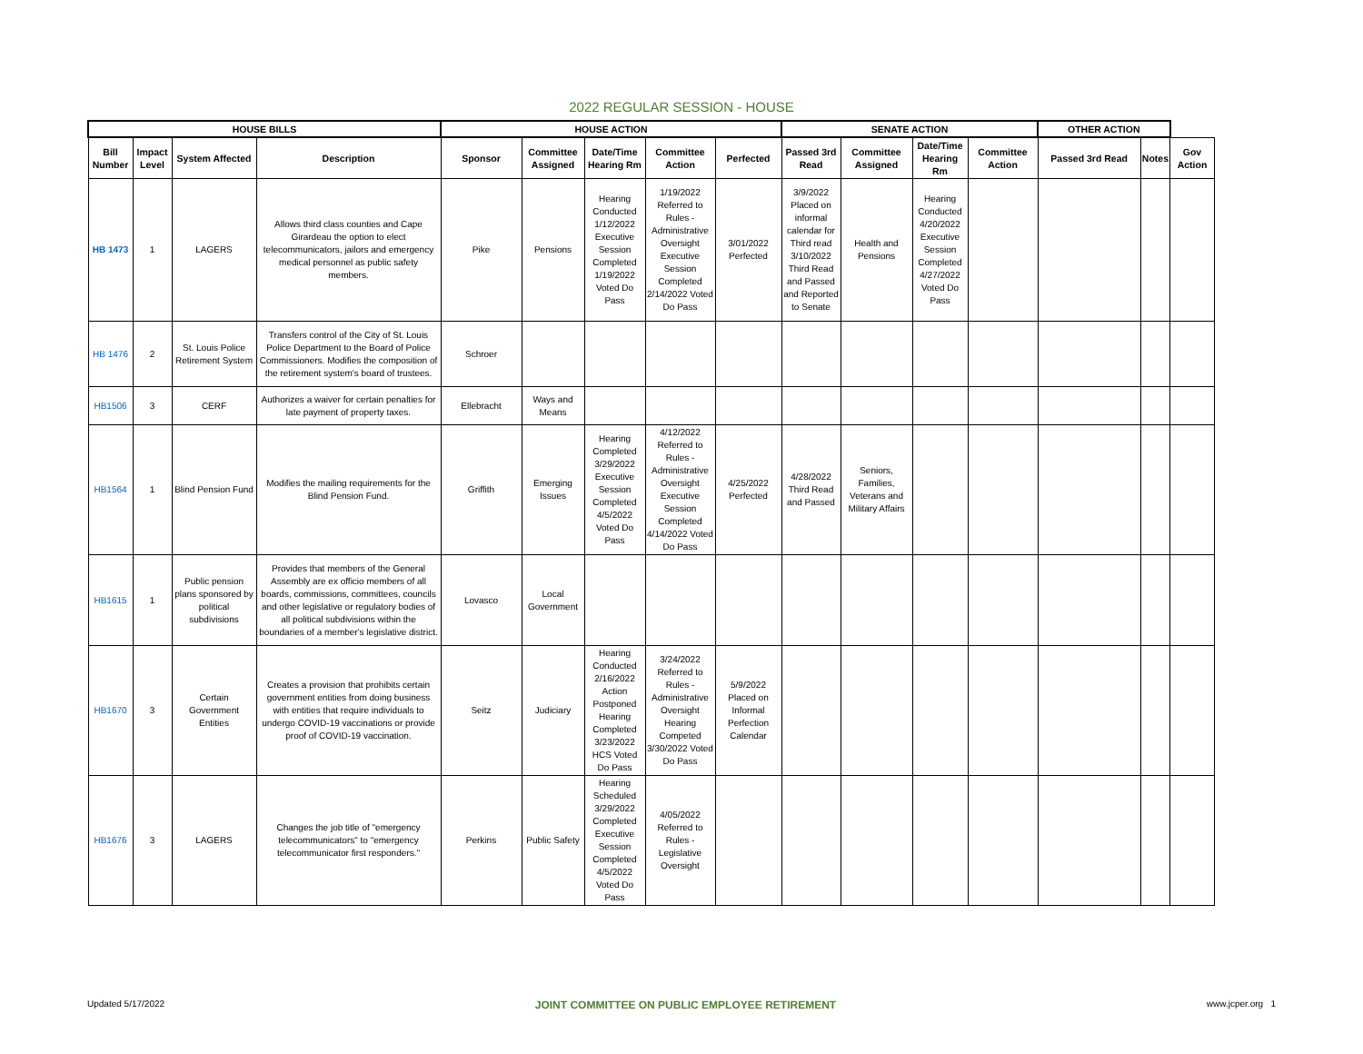2022 REGULAR SESSION - HOUSE
| HOUSE BILLS | | | | HOUSE ACTION | | | | | SENATE ACTION | | | | OTHER ACTION | | |
| --- | --- | --- | --- | --- | --- | --- | --- | --- | --- | --- | --- | --- | --- | --- | --- |
| Bill Number | Impact Level | System Affected | Description | Sponsor | Committee Assigned | Date/Time Hearing Rm | Committee Action | Perfected | Passed 3rd Read | Committee Assigned | Date/Time Hearing Rm | Committee Action | Passed 3rd Read | Notes | Gov Action |
| HB 1473 | 1 | LAGERS | Allows third class counties and Cape Girardeau the option to elect telecommunicators, jailors and emergency medical personnel as public safety members. | Pike | Pensions | Hearing Conducted 1/12/2022 Executive Session Completed 1/19/2022 Voted Do Pass | 1/19/2022 Referred to Rules - Administrative Oversight Executive Session Completed 2/14/2022 Voted Do Pass | 3/01/2022 Perfected | 3/9/2022 Placed on informal calendar for Third read 3/10/2022 Third Read and Passed and Reported to Senate | Health and Pensions | Hearing Conducted 4/20/2022 Executive Session Completed 4/27/2022 Voted Do Pass | | | | |
| HB 1476 | 2 | St. Louis Police Retirement System | Transfers control of the City of St. Louis Police Department to the Board of Police Commissioners. Modifies the composition of the retirement system's board of trustees. | Schroer | | | | | | | | | | | |
| HB1506 | 3 | CERF | Authorizes a waiver for certain penalties for late payment of property taxes. | Ellebracht | Ways and Means | | | | | | | | | | |
| HB1564 | 1 | Blind Pension Fund | Modifies the mailing requirements for the Blind Pension Fund. | Griffith | Emerging Issues | Hearing Completed 3/29/2022 Executive Session Completed 4/5/2022 Voted Do Pass | 4/12/2022 Referred to Rules - Administrative Oversight Executive Session Completed 4/14/2022 Voted Do Pass | 4/25/2022 Perfected | 4/28/2022 Third Read and Passed | Seniors, Families, Veterans and Military Affairs | | | | | |
| HB1615 | 1 | Public pension plans sponsored by political subdivisions | Provides that members of the General Assembly are ex officio members of all boards, commissions, committees, councils and other legislative or regulatory bodies of all political subdivisions within the boundaries of a member's legislative district. | Lovasco | Local Government | | | | | | | | | | |
| HB1670 | 3 | Certain Government Entities | Creates a provision that prohibits certain government entities from doing business with entities that require individuals to undergo COVID-19 vaccinations or provide proof of COVID-19 vaccination. | Seitz | Judiciary | Hearing Conducted 2/16/2022 Action Postponed Hearing Completed 3/23/2022 HCS Voted Do Pass | 3/24/2022 Referred to Rules - Administrative Oversight Hearing Competed 3/30/2022 Voted Do Pass | 5/9/2022 Placed on Informal Perfection Calendar | | | | | | | |
| HB1676 | 3 | LAGERS | Changes the job title of "emergency telecommunicators" to "emergency telecommunicator first responders." | Perkins | Public Safety | Hearing Scheduled 3/29/2022 Completed Executive Session Completed 4/5/2022 Voted Do Pass | 4/05/2022 Referred to Rules - Legislative Oversight | | | | | | | | |
Updated 5/17/2022 JOINT COMMITTEE ON PUBLIC EMPLOYEE RETIREMENT www.jcper.org 1